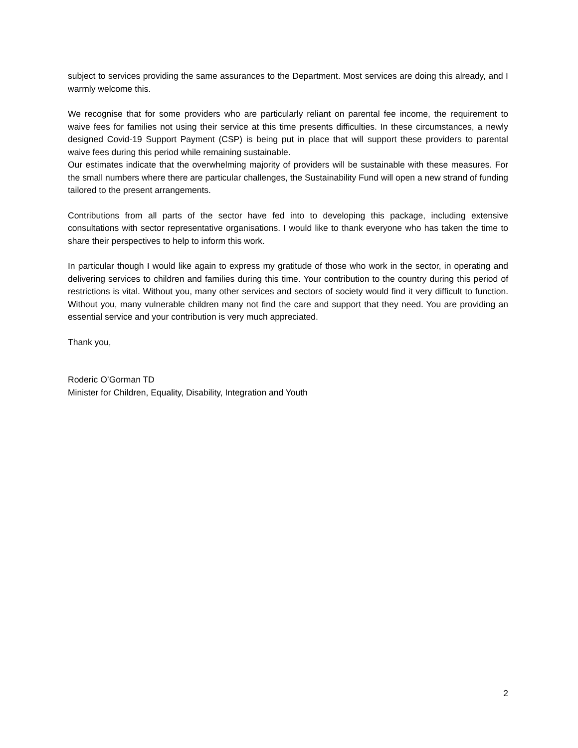subject to services providing the same assurances to the Department. Most services are doing this already, and I warmly welcome this.
We recognise that for some providers who are particularly reliant on parental fee income, the requirement to waive fees for families not using their service at this time presents difficulties. In these circumstances, a newly designed Covid-19 Support Payment (CSP) is being put in place that will support these providers to parental waive fees during this period while remaining sustainable.
Our estimates indicate that the overwhelming majority of providers will be sustainable with these measures. For the small numbers where there are particular challenges, the Sustainability Fund will open a new strand of funding tailored to the present arrangements.
Contributions from all parts of the sector have fed into to developing this package, including extensive consultations with sector representative organisations. I would like to thank everyone who has taken the time to share their perspectives to help to inform this work.
In particular though I would like again to express my gratitude of those who work in the sector, in operating and delivering services to children and families during this time. Your contribution to the country during this period of restrictions is vital. Without you, many other services and sectors of society would find it very difficult to function. Without you, many vulnerable children many not find the care and support that they need. You are providing an essential service and your contribution is very much appreciated.
Thank you,
Roderic O’Gorman TD
Minister for Children, Equality, Disability, Integration and Youth
2